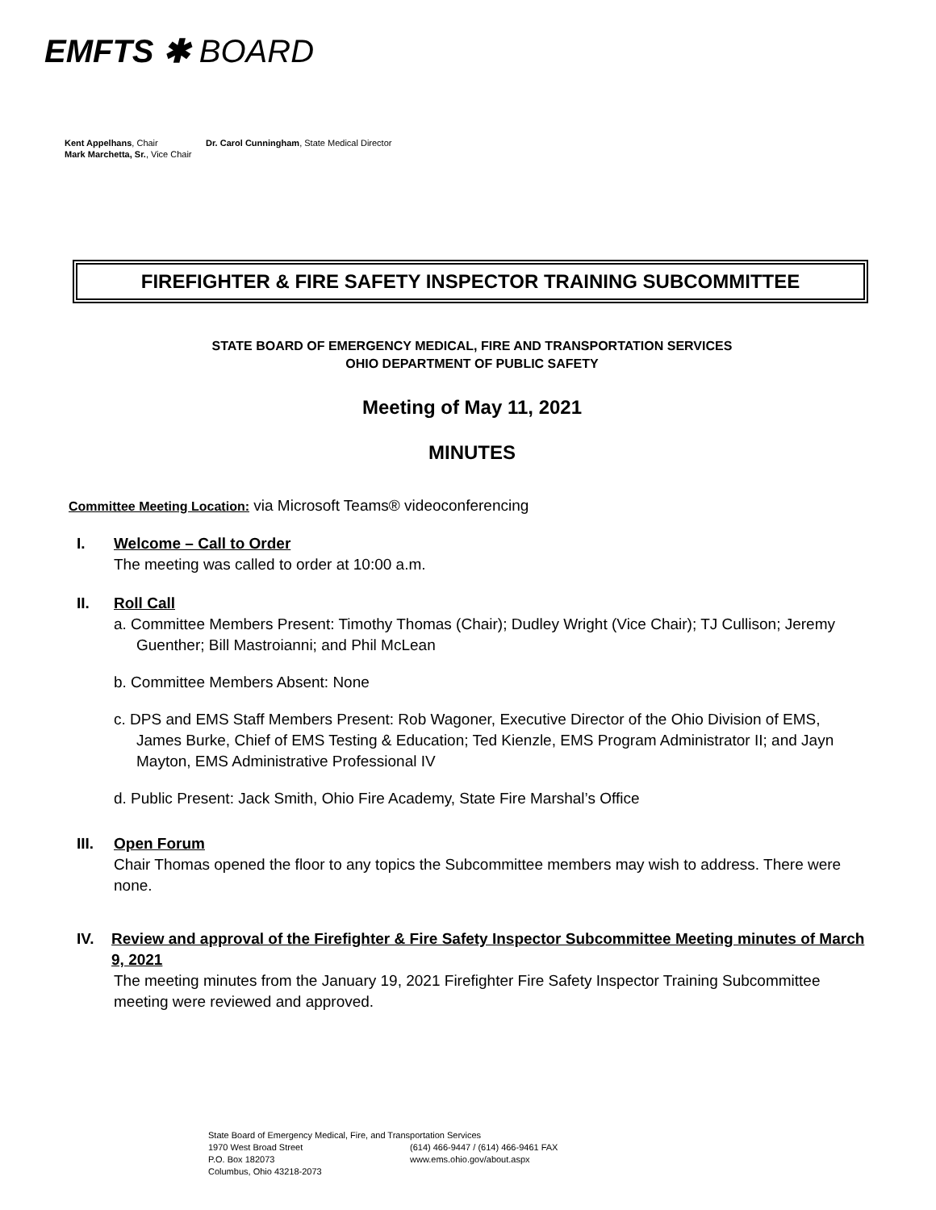EMFTS ✱ BOARD
Kent Appelhans, Chair
Mark Marchetta, Sr., Vice Chair
Dr. Carol Cunningham, State Medical Director
FIREFIGHTER & FIRE SAFETY INSPECTOR TRAINING SUBCOMMITTEE
STATE BOARD OF EMERGENCY MEDICAL, FIRE AND TRANSPORTATION SERVICES
OHIO DEPARTMENT OF PUBLIC SAFETY
Meeting of May 11, 2021
MINUTES
Committee Meeting Location: via Microsoft Teams® videoconferencing
I. Welcome – Call to Order
The meeting was called to order at 10:00 a.m.
II. Roll Call
a. Committee Members Present: Timothy Thomas (Chair); Dudley Wright (Vice Chair); TJ Cullison; Jeremy Guenther; Bill Mastroianni; and Phil McLean
b. Committee Members Absent: None
c. DPS and EMS Staff Members Present: Rob Wagoner, Executive Director of the Ohio Division of EMS, James Burke, Chief of EMS Testing & Education; Ted Kienzle, EMS Program Administrator II; and Jayn Mayton, EMS Administrative Professional IV
d. Public Present: Jack Smith, Ohio Fire Academy, State Fire Marshal’s Office
III. Open Forum
Chair Thomas opened the floor to any topics the Subcommittee members may wish to address. There were none.
IV. Review and approval of the Firefighter & Fire Safety Inspector Subcommittee Meeting minutes of March 9, 2021
The meeting minutes from the January 19, 2021 Firefighter Fire Safety Inspector Training Subcommittee meeting were reviewed and approved.
State Board of Emergency Medical, Fire, and Transportation Services
1970 West Broad Street (614) 466-9447 / (614) 466-9461 FAX
P.O. Box 182073 www.ems.ohio.gov/about.aspx
Columbus, Ohio 43218-2073